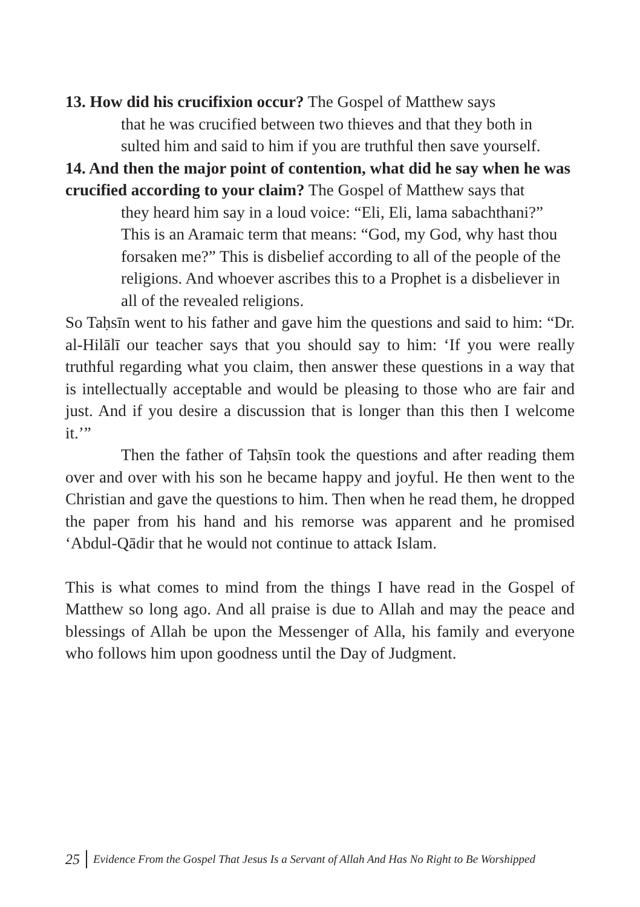13. How did his crucifixion occur? The Gospel of Matthew says
that he was crucified between two thieves and that they both in sulted him and said to him if you are truthful then save yourself.
14. And then the major point of contention, what did he say when he was crucified according to your claim? The Gospel of Matthew says that
they heard him say in a loud voice: “Eli, Eli, lama sabachthani?” This is an Aramaic term that means: “God, my God, why hast thou forsaken me?” This is disbelief according to all of the people of the religions. And whoever ascribes this to a Prophet is a disbeliever in all of the revealed religions.
So Taḥsīn went to his father and gave him the questions and said to him: “Dr. al-Hilālī our teacher says that you should say to him: ‘If you were really truthful regarding what you claim, then answer these questions in a way that is intellectually acceptable and would be pleasing to those who are fair and just. And if you desire a discussion that is longer than this then I welcome it.’”
Then the father of Taḥsīn took the questions and after reading them over and over with his son he became happy and joyful. He then went to the Christian and gave the questions to him. Then when he read them, he dropped the paper from his hand and his remorse was apparent and he promised ‘Abdul-Qādir that he would not continue to attack Islam.
This is what comes to mind from the things I have read in the Gospel of Matthew so long ago. And all praise is due to Allah and may the peace and blessings of Allah be upon the Messenger of Alla, his family and everyone who follows him upon goodness until the Day of Judgment.
25 Evidence From the Gospel That Jesus Is a Servant of Allah And Has No Right to Be Worshipped